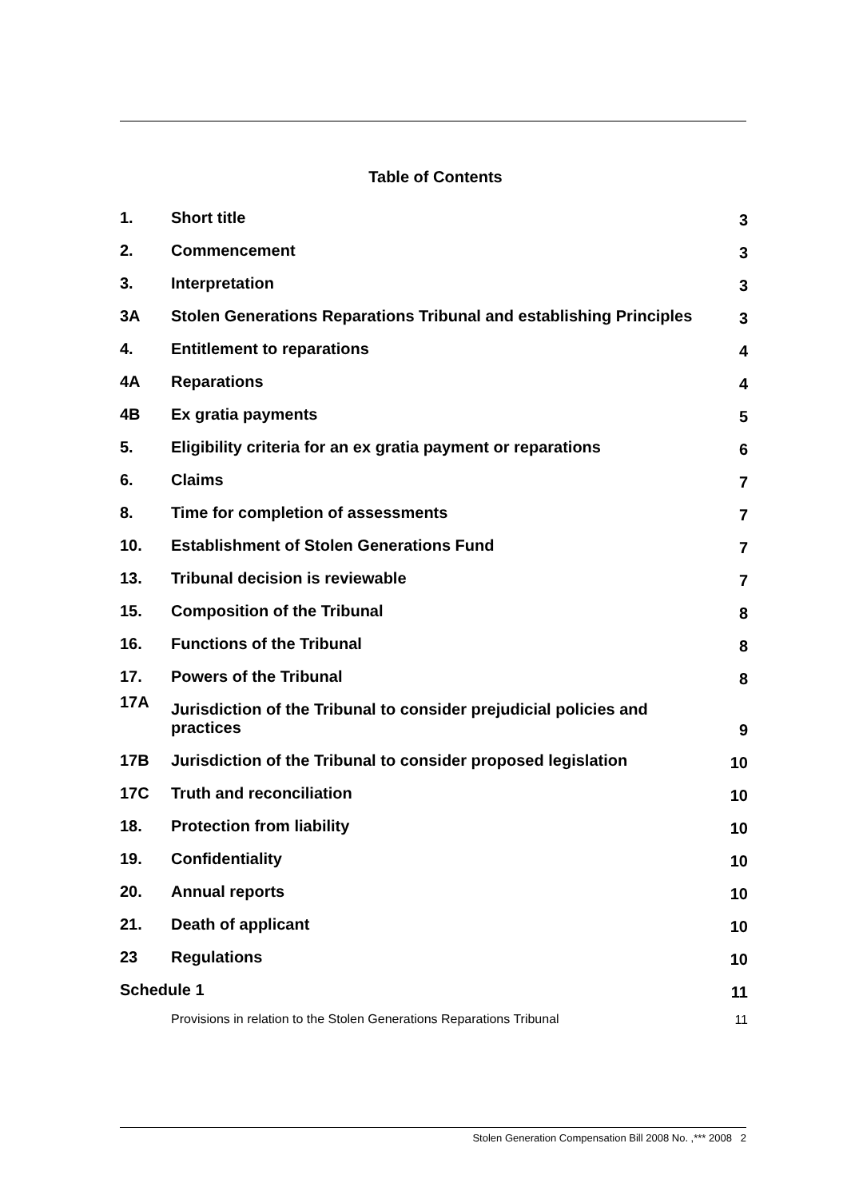Table of Contents
| 1. | Short title | 3 |
| 2. | Commencement | 3 |
| 3. | Interpretation | 3 |
| 3A | Stolen Generations Reparations Tribunal and establishing Principles | 3 |
| 4. | Entitlement to reparations | 4 |
| 4A | Reparations | 4 |
| 4B | Ex gratia payments | 5 |
| 5. | Eligibility criteria for an ex gratia payment or reparations | 6 |
| 6. | Claims | 7 |
| 8. | Time for completion of assessments | 7 |
| 10. | Establishment of Stolen Generations Fund | 7 |
| 13. | Tribunal decision is reviewable | 7 |
| 15. | Composition of the Tribunal | 8 |
| 16. | Functions of the Tribunal | 8 |
| 17. | Powers of the Tribunal | 8 |
| 17A | Jurisdiction of the Tribunal to consider prejudicial policies and practices | 9 |
| 17B | Jurisdiction of the Tribunal to consider proposed legislation | 10 |
| 17C | Truth and reconciliation | 10 |
| 18. | Protection from liability | 10 |
| 19. | Confidentiality | 10 |
| 20. | Annual reports | 10 |
| 21. | Death of applicant | 10 |
| 23 | Regulations | 10 |
| Schedule 1 | | 11 |
| | Provisions in relation to the Stolen Generations Reparations Tribunal | 11 |
Stolen Generation Compensation Bill 2008 No. ,*** 2008 2